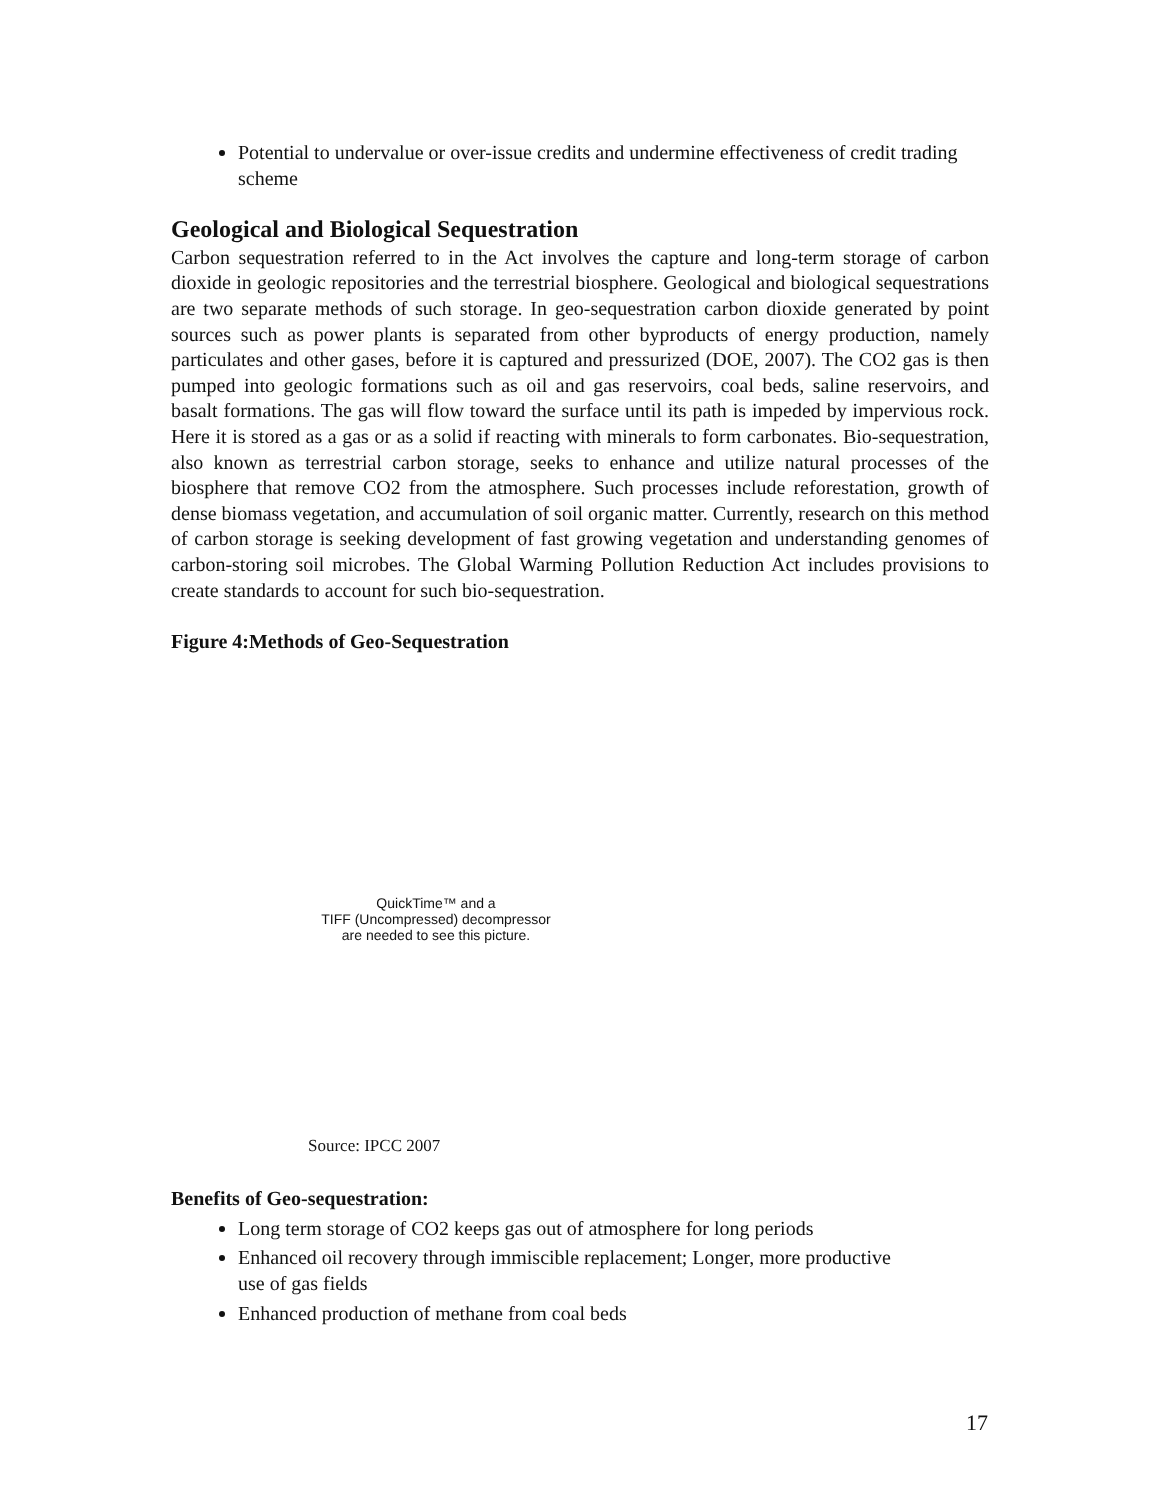Potential to undervalue or over-issue credits and undermine effectiveness of credit trading scheme
Geological and Biological Sequestration
Carbon sequestration referred to in the Act involves the capture and long-term storage of carbon dioxide in geologic repositories and the terrestrial biosphere. Geological and biological sequestrations are two separate methods of such storage. In geo-sequestration carbon dioxide generated by point sources such as power plants is separated from other byproducts of energy production, namely particulates and other gases, before it is captured and pressurized (DOE, 2007). The CO2 gas is then pumped into geologic formations such as oil and gas reservoirs, coal beds, saline reservoirs, and basalt formations. The gas will flow toward the surface until its path is impeded by impervious rock. Here it is stored as a gas or as a solid if reacting with minerals to form carbonates. Bio-sequestration, also known as terrestrial carbon storage, seeks to enhance and utilize natural processes of the biosphere that remove CO2 from the atmosphere. Such processes include reforestation, growth of dense biomass vegetation, and accumulation of soil organic matter. Currently, research on this method of carbon storage is seeking development of fast growing vegetation and understanding genomes of carbon-storing soil microbes. The Global Warming Pollution Reduction Act includes provisions to create standards to account for such bio-sequestration.
Figure 4:Methods of Geo-Sequestration
QuickTime™ and a
TIFF (Uncompressed) decompressor
are needed to see this picture.
Source: IPCC 2007
Benefits of Geo-sequestration:
Long term storage of CO2 keeps gas out of atmosphere for long periods
Enhanced oil recovery through immiscible replacement; Longer, more productive
use of gas fields
Enhanced production of methane from coal beds
17